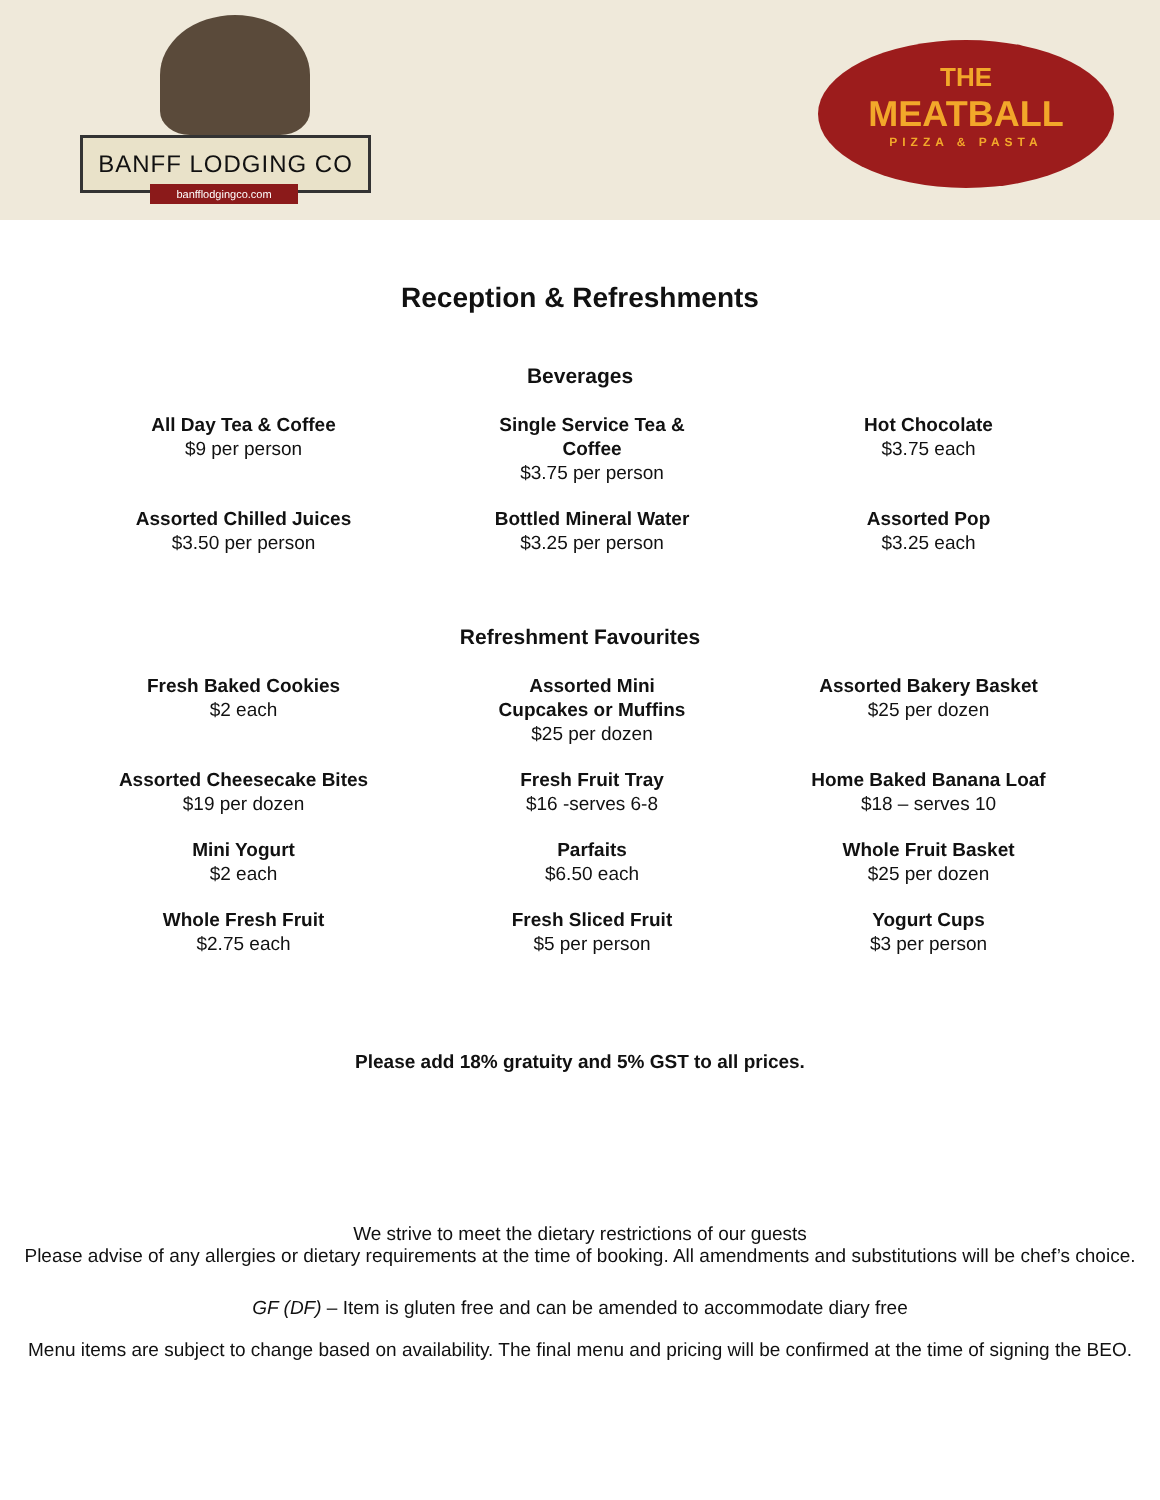BANFF LODGING CO
banfflodgingco.com
THE
MEATBALL
PIZZA & PASTA
Reception & Refreshments
Beverages
All Day Tea & Coffee
$9 per person
Single Service Tea & Coffee
$3.75 per person
Hot Chocolate
$3.75 each
Assorted Chilled Juices
$3.50 per person
Bottled Mineral Water
$3.25 per person
Assorted Pop
$3.25 each
Refreshment Favourites
Fresh Baked Cookies
$2 each
Assorted Mini Cupcakes or Muffins
$25 per dozen
Assorted Bakery Basket
$25 per dozen
Assorted Cheesecake Bites
$19 per dozen
Fresh Fruit Tray
$16 -serves 6-8
Home Baked Banana Loaf
$18 – serves 10
Mini Yogurt
$2 each
Parfaits
$6.50 each
Whole Fruit Basket
$25 per dozen
Whole Fresh Fruit
$2.75 each
Fresh Sliced Fruit
$5 per person
Yogurt Cups
$3 per person
Please add 18% gratuity and 5% GST to all prices.
We strive to meet the dietary restrictions of our guests
Please advise of any allergies or dietary requirements at the time of booking. All amendments and substitutions will be chef’s choice.
GF (DF) – Item is gluten free and can be amended to accommodate diary free
Menu items are subject to change based on availability. The final menu and pricing will be confirmed at the time of signing the BEO.